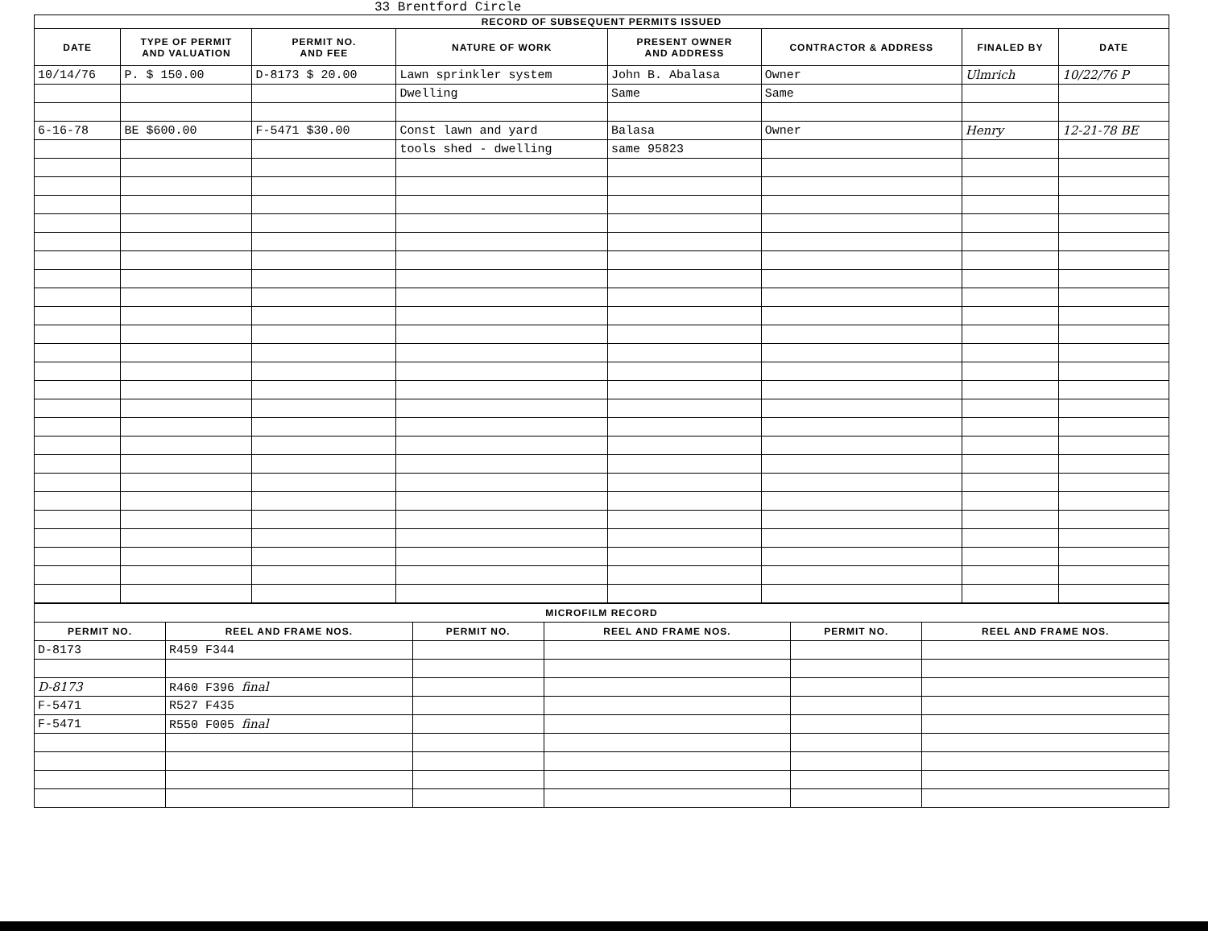33 Brentford Circle
| RECORD OF SUBSEQUENT PERMITS ISSUED | | | | | | | |
| --- | --- | --- | --- | --- | --- | --- | --- |
| DATE | TYPE OF PERMIT AND VALUATION | PERMIT NO. AND FEE | NATURE OF WORK | PRESENT OWNER AND ADDRESS | CONTRACTOR & ADDRESS | FINALED BY | DATE |
| 10/14/76 | P. $ 150.00 | D-8173 $ 20.00 | Lawn sprinkler system | John B. Abalasa | Owner | Ulmrich | 10/22/76 P |
| | | | Dwelling | Same | Same | | |
| 6-16-78 | BE $600.00 | F-5471 $30.00 | Const lawn and yard | Balasa | Owner | Henry | 12-21-78 BE |
| | | | tools shed - dwelling | same 95823 | | | |
| MICROFILM RECORD | | | | | |
| --- | --- | --- | --- | --- | --- |
| PERMIT NO. | REEL AND FRAME NOS. | PERMIT NO. | REEL AND FRAME NOS. | PERMIT NO. | REEL AND FRAME NOS. |
| D-8173 | R459 F344 | | | | |
| D-8173 | R460 F396 final | | | | |
| F-5471 | R527 F435 | | | | |
| F-5471 | R550 F005 final | | | | |